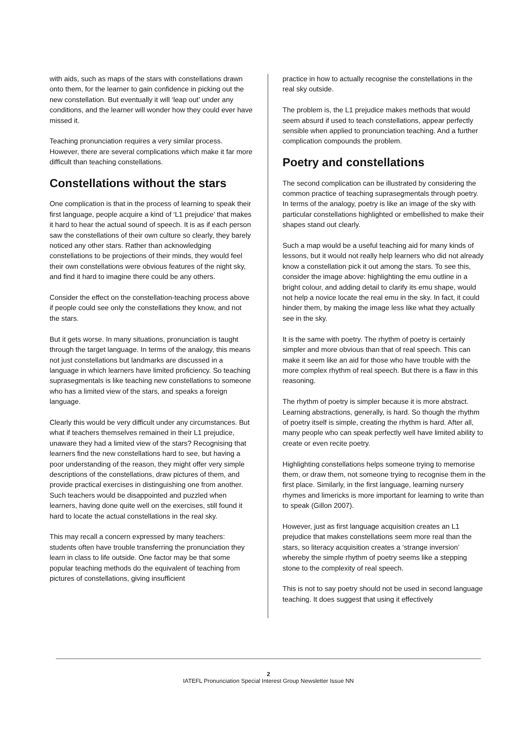with aids, such as maps of the stars with constellations drawn onto them, for the learner to gain confidence in picking out the new constellation. But eventually it will ‘leap out’ under any conditions, and the learner will wonder how they could ever have missed it.
Teaching pronunciation requires a very similar process. However, there are several complications which make it far more difficult than teaching constellations.
Constellations without the stars
One complication is that in the process of learning to speak their first language, people acquire a kind of ‘L1 prejudice’ that makes it hard to hear the actual sound of speech. It is as if each person saw the constellations of their own culture so clearly, they barely noticed any other stars. Rather than acknowledging constellations to be projections of their minds, they would feel their own constellations were obvious features of the night sky, and find it hard to imagine there could be any others.
Consider the effect on the constellation-teaching process above if people could see only the constellations they know, and not the stars.
But it gets worse. In many situations, pronunciation is taught through the target language. In terms of the analogy, this means not just constellations but landmarks are discussed in a language in which learners have limited proficiency. So teaching suprasegmentals is like teaching new constellations to someone who has a limited view of the stars, and speaks a foreign language.
Clearly this would be very difficult under any circumstances. But what if teachers themselves remained in their L1 prejudice, unaware they had a limited view of the stars? Recognising that learners find the new constellations hard to see, but having a poor understanding of the reason, they might offer very simple descriptions of the constellations, draw pictures of them, and provide practical exercises in distinguishing one from another. Such teachers would be disappointed and puzzled when learners, having done quite well on the exercises, still found it hard to locate the actual constellations in the real sky.
This may recall a concern expressed by many teachers: students often have trouble transferring the pronunciation they learn in class to life outside. One factor may be that some popular teaching methods do the equivalent of teaching from pictures of constellations, giving insufficient
practice in how to actually recognise the constellations in the real sky outside.
The problem is, the L1 prejudice makes methods that would seem absurd if used to teach constellations, appear perfectly sensible when applied to pronunciation teaching. And a further complication compounds the problem.
Poetry and constellations
The second complication can be illustrated by considering the common practice of teaching suprasegmentals through poetry. In terms of the analogy, poetry is like an image of the sky with particular constellations highlighted or embellished to make their shapes stand out clearly.
Such a map would be a useful teaching aid for many kinds of lessons, but it would not really help learners who did not already know a constellation pick it out among the stars. To see this, consider the image above: highlighting the emu outline in a bright colour, and adding detail to clarify its emu shape, would not help a novice locate the real emu in the sky. In fact, it could hinder them, by making the image less like what they actually see in the sky.
It is the same with poetry. The rhythm of poetry is certainly simpler and more obvious than that of real speech. This can make it seem like an aid for those who have trouble with the more complex rhythm of real speech. But there is a flaw in this reasoning.
The rhythm of poetry is simpler because it is more abstract. Learning abstractions, generally, is hard. So though the rhythm of poetry itself is simple, creating the rhythm is hard. After all, many people who can speak perfectly well have limited ability to create or even recite poetry.
Highlighting constellations helps someone trying to memorise them, or draw them, not someone trying to recognise them in the first place. Similarly, in the first language, learning nursery rhymes and limericks is more important for learning to write than to speak (Gillon 2007).
However, just as first language acquisition creates an L1 prejudice that makes constellations seem more real than the stars, so literacy acquisition creates a ‘strange inversion’ whereby the simple rhythm of poetry seems like a stepping stone to the complexity of real speech.
This is not to say poetry should not be used in second language teaching. It does suggest that using it effectively
2
IATEFL Pronunciation Special Interest Group Newsletter Issue NN